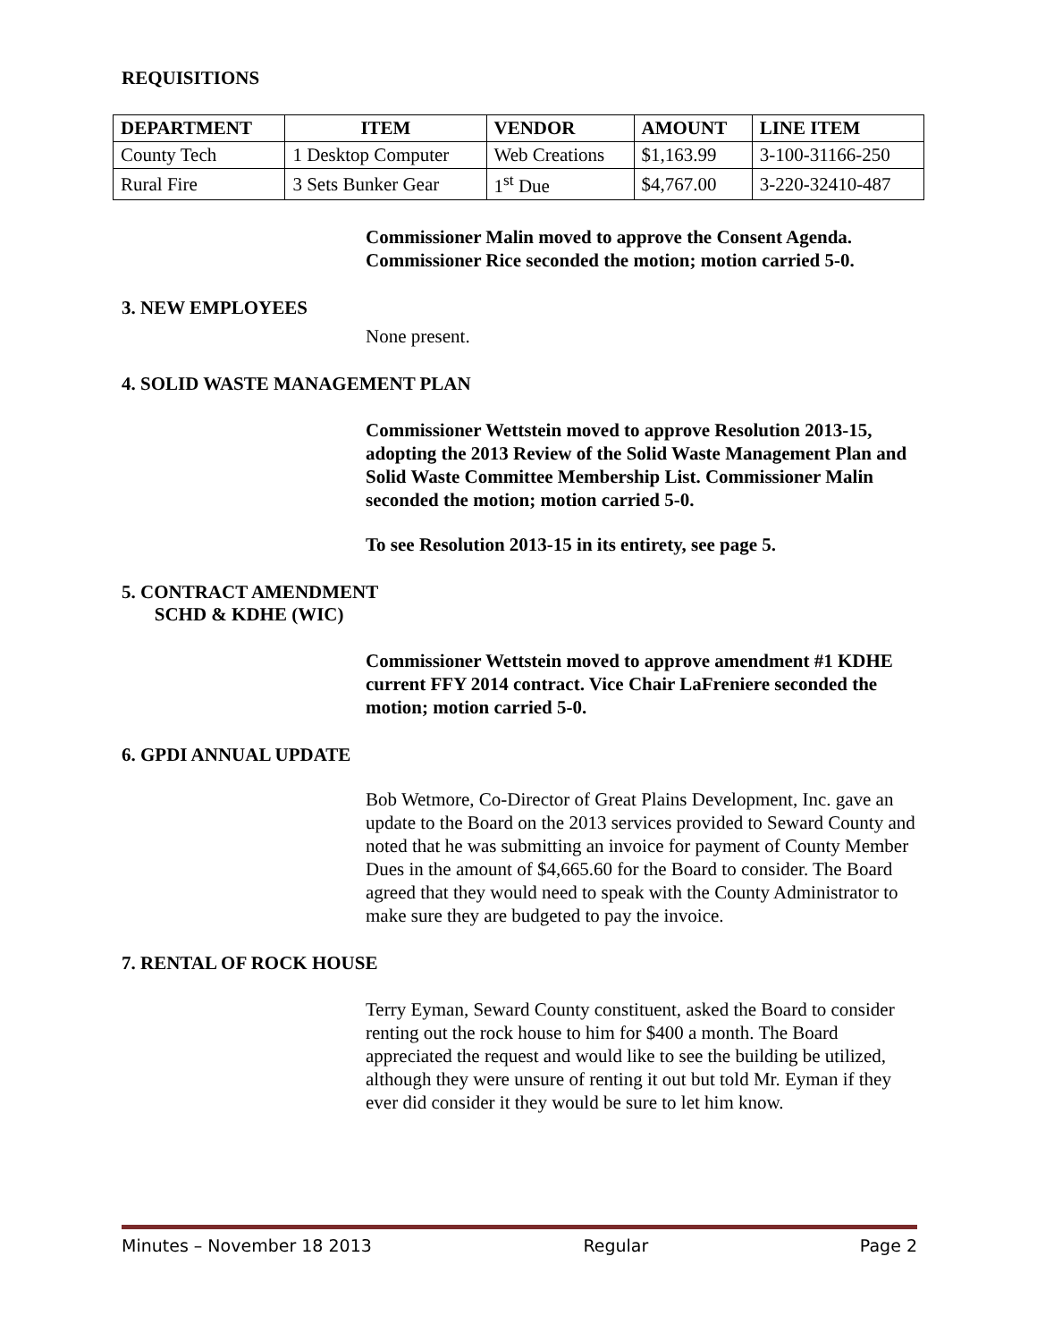REQUISITIONS
| DEPARTMENT | ITEM | VENDOR | AMOUNT | LINE ITEM |
| --- | --- | --- | --- | --- |
| County Tech | 1 Desktop Computer | Web Creations | $1,163.99 | 3-100-31166-250 |
| Rural Fire | 3 Sets Bunker Gear | 1<sup>st</sup> Due | $4,767.00 | 3-220-32410-487 |
Commissioner Malin moved to approve the Consent Agenda. Commissioner Rice seconded the motion; motion carried 5-0.
3. NEW EMPLOYEES
None present.
4. SOLID WASTE MANAGEMENT PLAN
Commissioner Wettstein moved to approve Resolution 2013-15, adopting the 2013 Review of the Solid Waste Management Plan and Solid Waste Committee Membership List. Commissioner Malin seconded the motion; motion carried 5-0.
To see Resolution 2013-15 in its entirety, see page 5.
5. CONTRACT AMENDMENT
SCHD & KDHE (WIC)
Commissioner Wettstein moved to approve amendment #1 KDHE current FFY 2014 contract. Vice Chair LaFreniere seconded the motion; motion carried 5-0.
6. GPDI ANNUAL UPDATE
Bob Wetmore, Co-Director of Great Plains Development, Inc. gave an update to the Board on the 2013 services provided to Seward County and noted that he was submitting an invoice for payment of County Member Dues in the amount of $4,665.60 for the Board to consider. The Board agreed that they would need to speak with the County Administrator to make sure they are budgeted to pay the invoice.
7. RENTAL OF ROCK HOUSE
Terry Eyman, Seward County constituent, asked the Board to consider renting out the rock house to him for $400 a month. The Board appreciated the request and would like to see the building be utilized, although they were unsure of renting it out but told Mr. Eyman if they ever did consider it they would be sure to let him know.
Minutes – November 18 2013 Regular Page 2